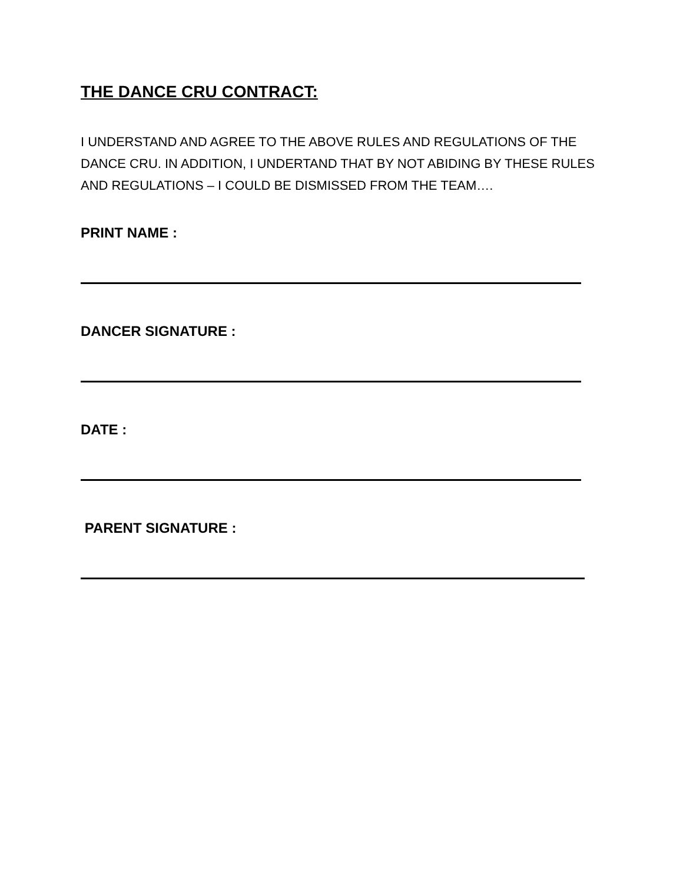THE DANCE CRU CONTRACT:
I UNDERSTAND AND AGREE TO THE ABOVE RULES AND REGULATIONS OF THE DANCE CRU. IN ADDITION, I UNDERTAND THAT BY NOT ABIDING BY THESE RULES AND REGULATIONS – I COULD BE DISMISSED FROM THE TEAM….
PRINT NAME :
DANCER SIGNATURE :
DATE :
PARENT SIGNATURE :